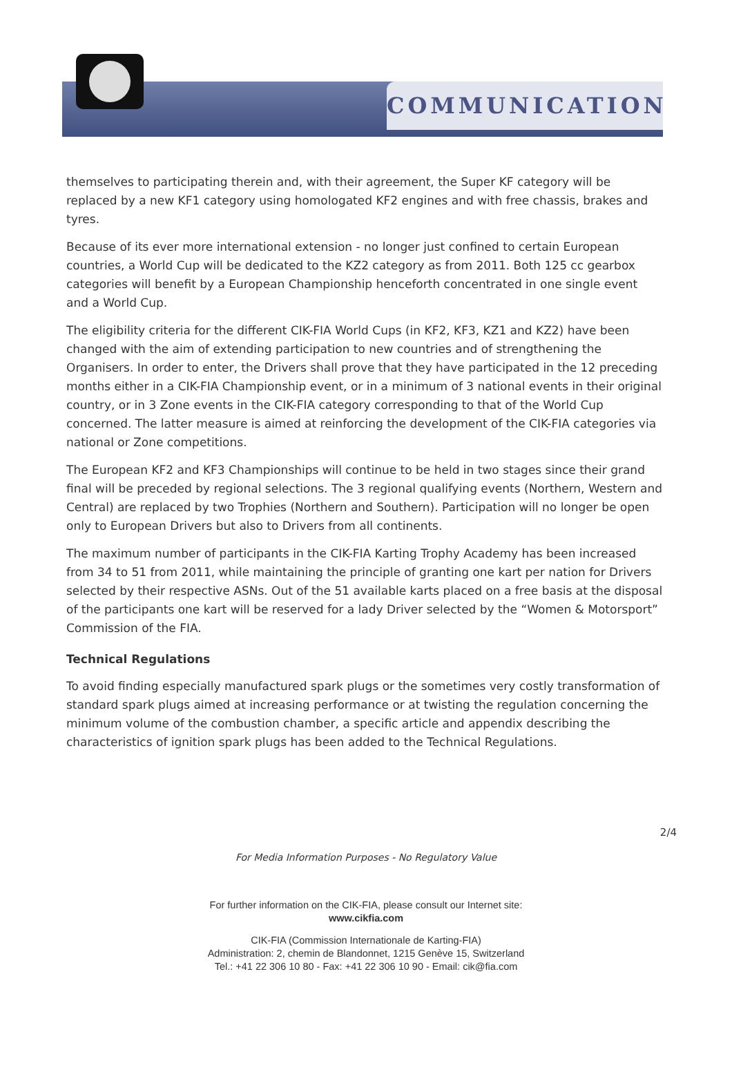COMMUNICATION
themselves to participating therein and, with their agreement, the Super KF category will be replaced by a new KF1 category using homologated KF2 engines and with free chassis, brakes and tyres.
Because of its ever more international extension - no longer just confined to certain European countries, a World Cup will be dedicated to the KZ2 category as from 2011. Both 125 cc gearbox categories will benefit by a European Championship henceforth concentrated in one single event and a World Cup.
The eligibility criteria for the different CIK-FIA World Cups (in KF2, KF3, KZ1 and KZ2) have been changed with the aim of extending participation to new countries and of strengthening the Organisers. In order to enter, the Drivers shall prove that they have participated in the 12 preceding months either in a CIK-FIA Championship event, or in a minimum of 3 national events in their original country, or in 3 Zone events in the CIK-FIA category corresponding to that of the World Cup concerned. The latter measure is aimed at reinforcing the development of the CIK-FIA categories via national or Zone competitions.
The European KF2 and KF3 Championships will continue to be held in two stages since their grand final will be preceded by regional selections. The 3 regional qualifying events (Northern, Western and Central) are replaced by two Trophies (Northern and Southern). Participation will no longer be open only to European Drivers but also to Drivers from all continents.
The maximum number of participants in the CIK-FIA Karting Trophy Academy has been increased from 34 to 51 from 2011, while maintaining the principle of granting one kart per nation for Drivers selected by their respective ASNs. Out of the 51 available karts placed on a free basis at the disposal of the participants one kart will be reserved for a lady Driver selected by the “Women & Motorsport” Commission of the FIA.
Technical Regulations
To avoid finding especially manufactured spark plugs or the sometimes very costly transformation of standard spark plugs aimed at increasing performance or at twisting the regulation concerning the minimum volume of the combustion chamber, a specific article and appendix describing the characteristics of ignition spark plugs has been added to the Technical Regulations.
2/4
For Media Information Purposes - No Regulatory Value
For further information on the CIK-FIA, please consult our Internet site:
www.cikfia.com
CIK-FIA (Commission Internationale de Karting-FIA)
Administration: 2, chemin de Blandonnet, 1215 Genève 15, Switzerland
Tel.: +41 22 306 10 80 - Fax: +41 22 306 10 90 - Email: cik@fia.com